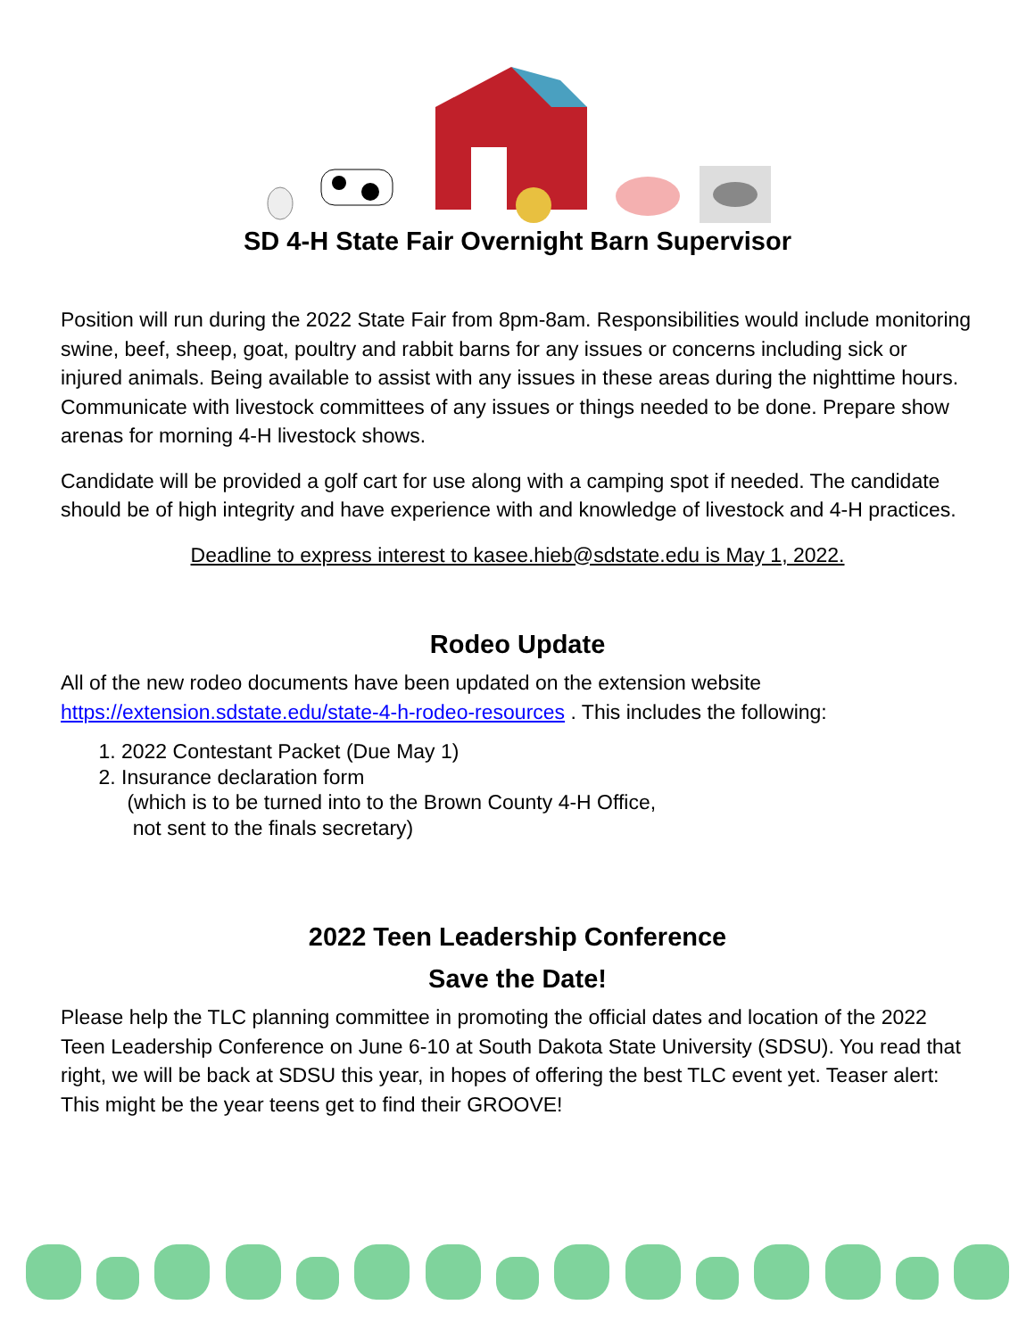SD 4-H State Fair Overnight Barn Supervisor
Position will run during the 2022 State Fair from 8pm-8am. Responsibilities would include monitoring swine, beef, sheep, goat, poultry and rabbit barns for any issues or concerns including sick or injured animals. Being available to assist with any issues in these areas during the nighttime hours. Communicate with livestock committees of any issues or things needed to be done. Prepare show arenas for morning 4-H livestock shows.
Candidate will be provided a golf cart for use along with a camping spot if needed. The candidate should be of high integrity and have experience with and knowledge of livestock and 4-H practices.
Deadline to express interest to kasee.hieb@sdstate.edu is May 1, 2022.
Rodeo Update
All of the new rodeo documents have been updated on the extension website https://extension.sdstate.edu/state-4-h-rodeo-resources . This includes the following:
1. 2022 Contestant Packet (Due May 1)
2. Insurance declaration form
(which is to be turned into to the Brown County 4-H Office,
not sent to the finals secretary)
2022 Teen Leadership Conference
Save the Date!
Please help the TLC planning committee in promoting the official dates and location of the 2022 Teen Leadership Conference on June 6-10 at South Dakota State University (SDSU). You read that right, we will be back at SDSU this year, in hopes of offering the best TLC event yet. Teaser alert: This might be the year teens get to find their GROOVE!